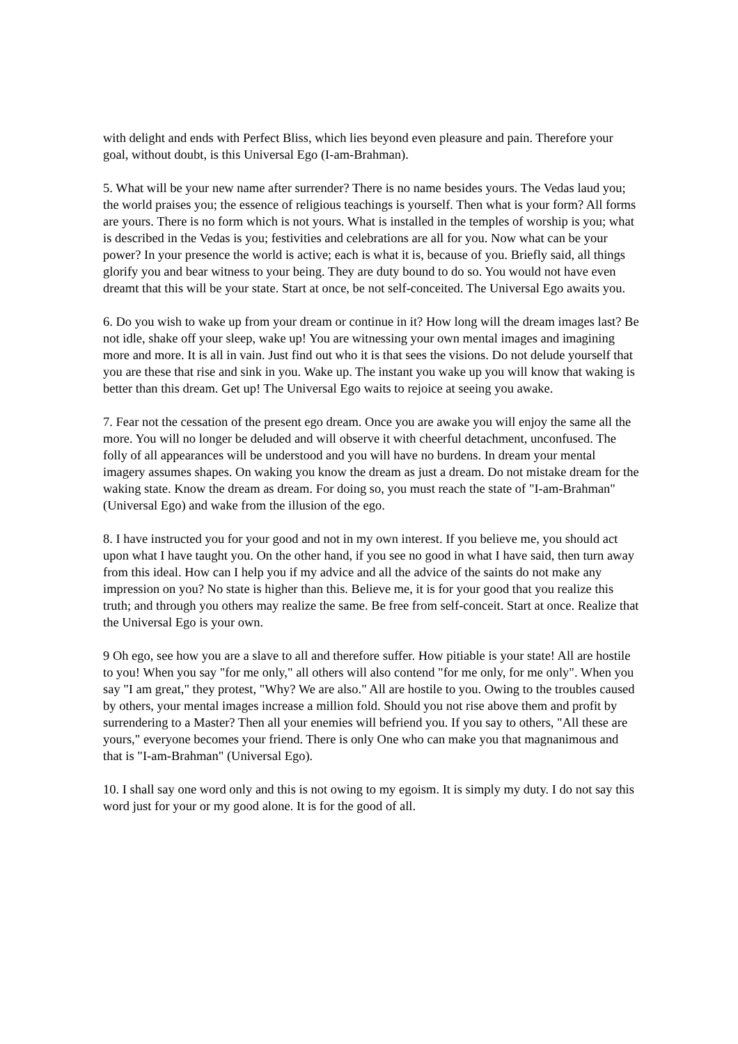with delight and ends with Perfect Bliss, which lies beyond even pleasure and pain. Therefore your goal, without doubt, is this Universal Ego (I-am-Brahman).
5. What will be your new name after surrender? There is no name besides yours. The Vedas laud you; the world praises you; the essence of religious teachings is yourself. Then what is your form? All forms are yours. There is no form which is not yours. What is installed in the temples of worship is you; what is described in the Vedas is you; festivities and celebrations are all for you. Now what can be your power? In your presence the world is active; each is what it is, because of you. Briefly said, all things glorify you and bear witness to your being. They are duty bound to do so. You would not have even dreamt that this will be your state. Start at once, be not self-conceited. The Universal Ego awaits you.
6. Do you wish to wake up from your dream or continue in it? How long will the dream images last? Be not idle, shake off your sleep, wake up! You are witnessing your own mental images and imagining more and more. It is all in vain. Just find out who it is that sees the visions. Do not delude yourself that you are these that rise and sink in you. Wake up. The instant you wake up you will know that waking is better than this dream. Get up! The Universal Ego waits to rejoice at seeing you awake.
7. Fear not the cessation of the present ego dream. Once you are awake you will enjoy the same all the more. You will no longer be deluded and will observe it with cheerful detachment, unconfused. The folly of all appearances will be understood and you will have no burdens. In dream your mental imagery assumes shapes. On waking you know the dream as just a dream. Do not mistake dream for the waking state. Know the dream as dream. For doing so, you must reach the state of "I-am-Brahman" (Universal Ego) and wake from the illusion of the ego.
8. I have instructed you for your good and not in my own interest. If you believe me, you should act upon what I have taught you. On the other hand, if you see no good in what I have said, then turn away from this ideal. How can I help you if my advice and all the advice of the saints do not make any impression on you? No state is higher than this. Believe me, it is for your good that you realize this truth; and through you others may realize the same. Be free from self-conceit. Start at once. Realize that the Universal Ego is your own.
9 Oh ego, see how you are a slave to all and therefore suffer. How pitiable is your state! All are hostile to you! When you say "for me only," all others will also contend "for me only, for me only". When you say "I am great," they protest, "Why? We are also." All are hostile to you. Owing to the troubles caused by others, your mental images increase a million fold. Should you not rise above them and profit by surrendering to a Master? Then all your enemies will befriend you. If you say to others, "All these are yours," everyone becomes your friend. There is only One who can make you that magnanimous and that is "I-am-Brahman" (Universal Ego).
10. I shall say one word only and this is not owing to my egoism. It is simply my duty. I do not say this word just for your or my good alone. It is for the good of all.